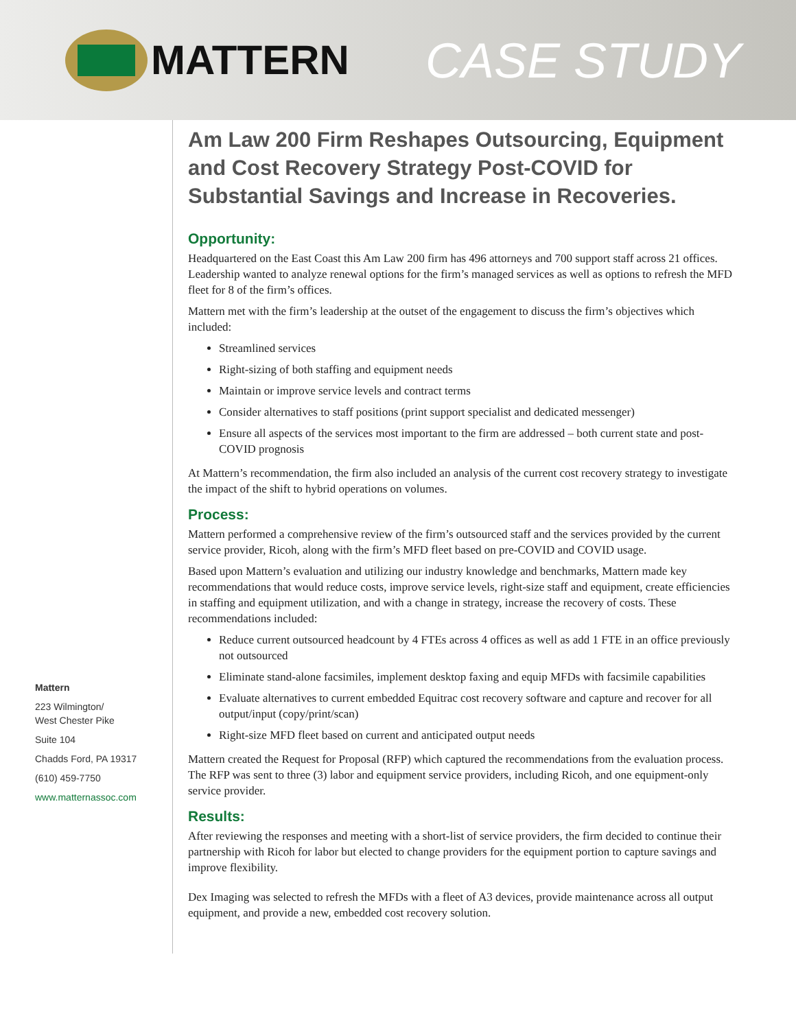MATTERN
CASE STUDY
Mattern
223 Wilmington/
West Chester Pike
Suite 104
Chadds Ford, PA 19317
(610) 459-7750
www.matternassoc.com
Am Law 200 Firm Reshapes Outsourcing, Equipment and Cost Recovery Strategy Post-COVID for Substantial Savings and Increase in Recoveries.
Opportunity:
Headquartered on the East Coast this Am Law 200 firm has 496 attorneys and 700 support staff across 21 offices. Leadership wanted to analyze renewal options for the firm’s managed services as well as options to refresh the MFD fleet for 8 of the firm’s offices.
Mattern met with the firm’s leadership at the outset of the engagement to discuss the firm’s objectives which included:
Streamlined services
Right-sizing of both staffing and equipment needs
Maintain or improve service levels and contract terms
Consider alternatives to staff positions (print support specialist and dedicated messenger)
Ensure all aspects of the services most important to the firm are addressed – both current state and post-COVID prognosis
At Mattern’s recommendation, the firm also included an analysis of the current cost recovery strategy to investigate the impact of the shift to hybrid operations on volumes.
Process:
Mattern performed a comprehensive review of the firm’s outsourced staff and the services provided by the current service provider, Ricoh, along with the firm’s MFD fleet based on pre-COVID and COVID usage.
Based upon Mattern’s evaluation and utilizing our industry knowledge and benchmarks, Mattern made key recommendations that would reduce costs, improve service levels, right-size staff and equipment, create efficiencies in staffing and equipment utilization, and with a change in strategy, increase the recovery of costs. These recommendations included:
Reduce current outsourced headcount by 4 FTEs across 4 offices as well as add 1 FTE in an office previously not outsourced
Eliminate stand-alone facsimiles, implement desktop faxing and equip MFDs with facsimile capabilities
Evaluate alternatives to current embedded Equitrac cost recovery software and capture and recover for all output/input (copy/print/scan)
Right-size MFD fleet based on current and anticipated output needs
Mattern created the Request for Proposal (RFP) which captured the recommendations from the evaluation process. The RFP was sent to three (3) labor and equipment service providers, including Ricoh, and one equipment-only service provider.
Results:
After reviewing the responses and meeting with a short-list of service providers, the firm decided to continue their partnership with Ricoh for labor but elected to change providers for the equipment portion to capture savings and improve flexibility.
Dex Imaging was selected to refresh the MFDs with a fleet of A3 devices, provide maintenance across all output equipment, and provide a new, embedded cost recovery solution.